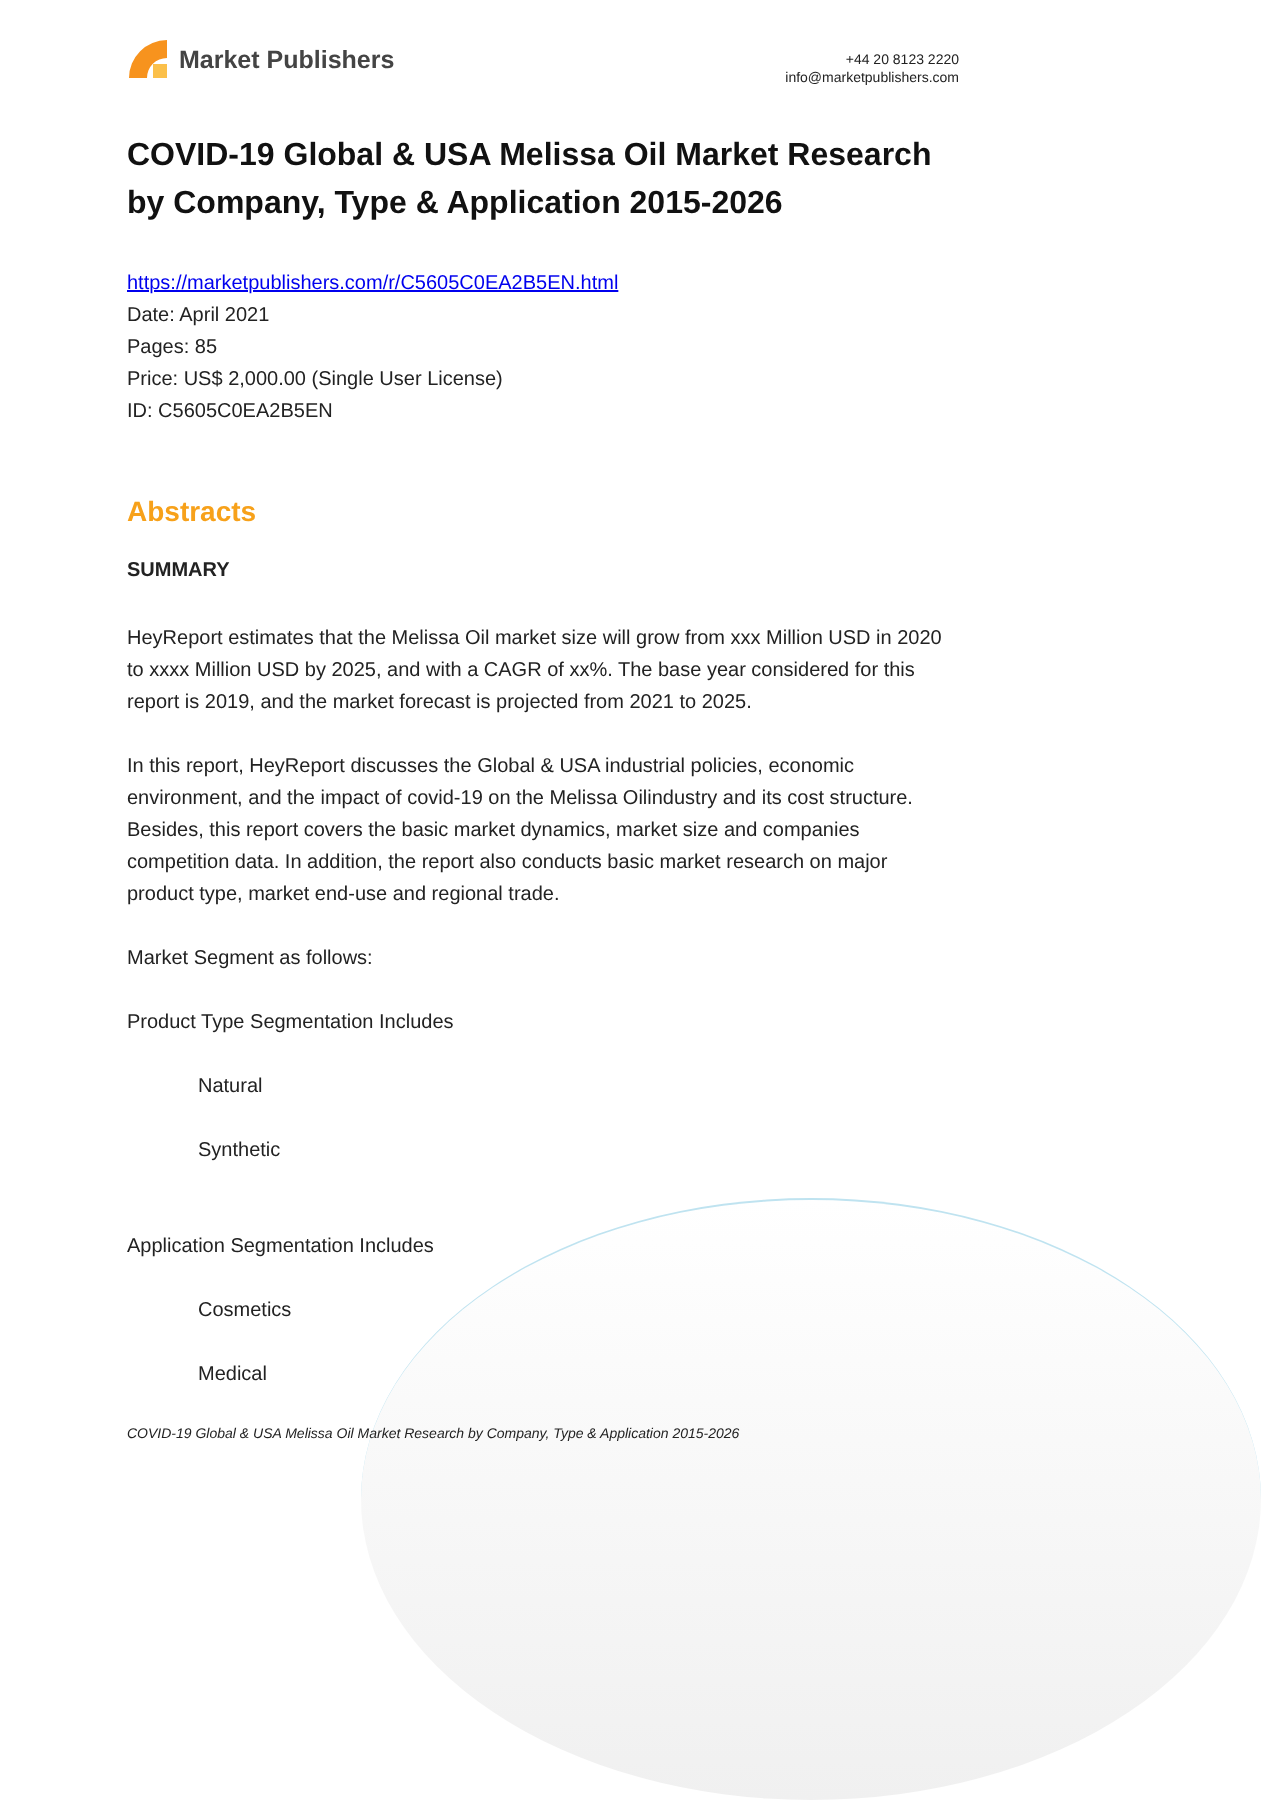Market Publishers
+44 20 8123 2220
info@marketpublishers.com
COVID-19 Global & USA Melissa Oil Market Research by Company, Type & Application 2015-2026
https://marketpublishers.com/r/C5605C0EA2B5EN.html
Date: April 2021
Pages: 85
Price: US$ 2,000.00 (Single User License)
ID: C5605C0EA2B5EN
Abstracts
SUMMARY
HeyReport estimates that the Melissa Oil market size will grow from xxx Million USD in 2020 to xxxx Million USD by 2025, and with a CAGR of xx%. The base year considered for this report is 2019, and the market forecast is projected from 2021 to 2025.
In this report, HeyReport discusses the Global & USA industrial policies, economic environment, and the impact of covid-19 on the Melissa Oilindustry and its cost structure. Besides, this report covers the basic market dynamics, market size and companies competition data. In addition, the report also conducts basic market research on major product type, market end-use and regional trade.
Market Segment as follows:
Product Type Segmentation Includes
Natural
Synthetic
Application Segmentation Includes
Cosmetics
Medical
COVID-19 Global & USA Melissa Oil Market Research by Company, Type & Application 2015-2026